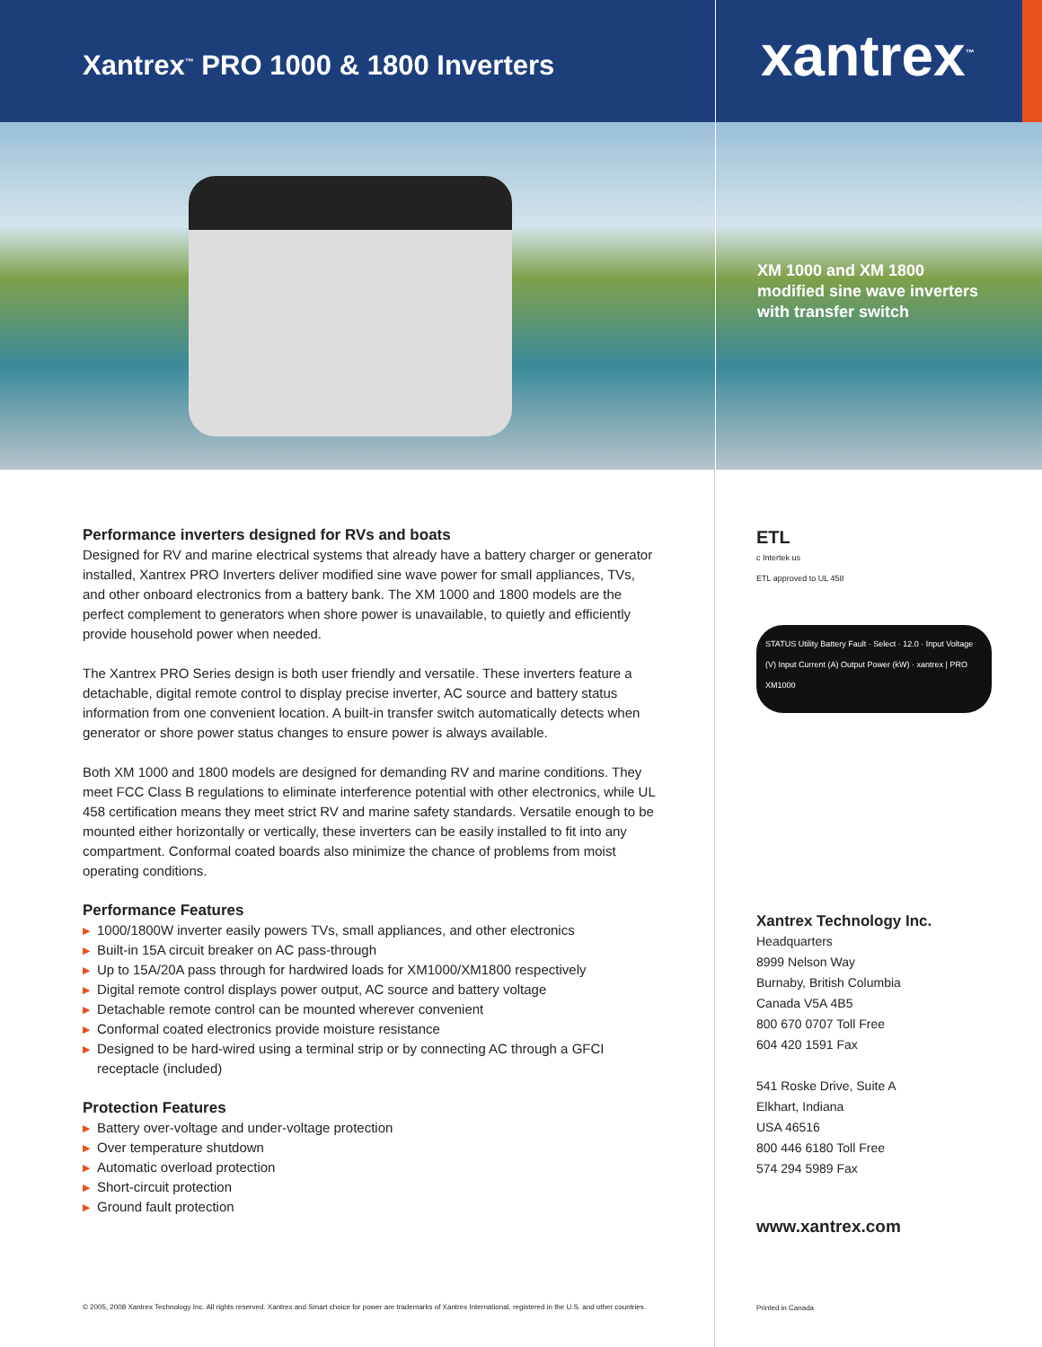Xantrex<sup>™</sup> PRO 1000 & 1800 Inverters
xantrex<sup>™</sup>
XM 1000 and XM 1800
modified sine wave inverters
with transfer switch
Performance inverters designed for RVs and boats
Designed for RV and marine electrical systems that already have a battery charger or generator installed, Xantrex PRO Inverters deliver modified sine wave power for small appliances, TVs, and other onboard electronics from a battery bank. The XM 1000 and 1800 models are the perfect complement to generators when shore power is unavailable, to quietly and efficiently provide household power when needed.
The Xantrex PRO Series design is both user friendly and versatile. These inverters feature a detachable, digital remote control to display precise inverter, AC source and battery status information from one convenient location. A built-in transfer switch automatically detects when generator or shore power status changes to ensure power is always available.
Both XM 1000 and 1800 models are designed for demanding RV and marine conditions. They meet FCC Class B regulations to eliminate interference potential with other electronics, while UL 458 certification means they meet strict RV and marine safety standards. Versatile enough to be mounted either horizontally or vertically, these inverters can be easily installed to fit into any compartment. Conformal coated boards also minimize the chance of problems from moist operating conditions.
Performance Features
▶ 1000/1800W inverter easily powers TVs, small appliances, and other electronics
▶ Built-in 15A circuit breaker on AC pass-through
▶ Up to 15A/20A pass through for hardwired loads for XM1000/XM1800 respectively
▶ Digital remote control displays power output, AC source and battery voltage
▶ Detachable remote control can be mounted wherever convenient
▶ Conformal coated electronics provide moisture resistance
▶ Designed to be hard-wired using a terminal strip or by connecting AC through a GFCI receptacle (included)
Protection Features
▶ Battery over-voltage and under-voltage protection
▶ Over temperature shutdown
▶ Automatic overload protection
▶ Short-circuit protection
▶ Ground fault protection
© 2005, 2008 Xantrex Technology Inc. All rights reserved. Xantrex and Smart choice for power are trademarks of Xantrex International, registered in the U.S. and other countries.
ETL
c Intertek us
ETL approved to UL 458
STATUS Utility Battery Fault · Select · 12.0 · Input Voltage (V) Input Current (A) Output Power (kW) · xantrex | PRO XM1000
Xantrex Technology Inc.
Headquarters
8999 Nelson Way
Burnaby, British Columbia
Canada V5A 4B5
800 670 0707 Toll Free
604 420 1591 Fax
541 Roske Drive, Suite A
Elkhart, Indiana
USA 46516
800 446 6180 Toll Free
574 294 5989 Fax
www.xantrex.com
Printed in Canada